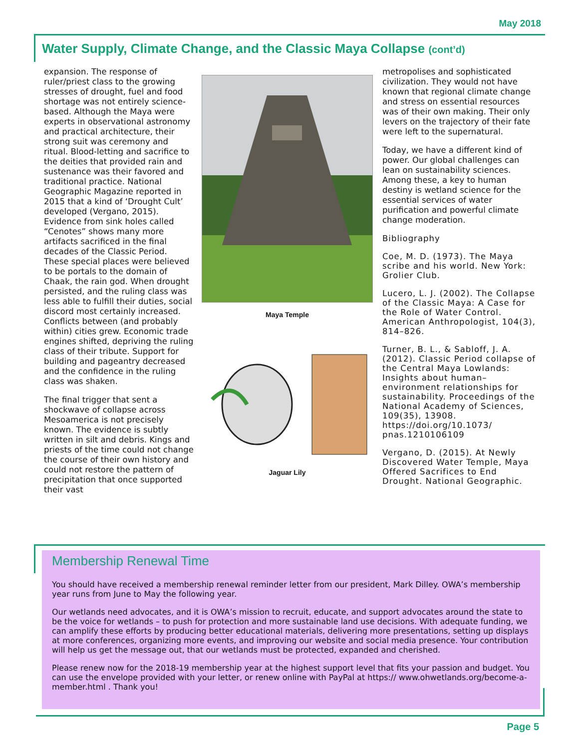May 2018
Water Supply, Climate Change, and the Classic Maya Collapse (cont’d)
expansion. The response of ruler/priest class to the growing stresses of drought, fuel and food shortage was not entirely science-based. Although the Maya were experts in observational astronomy and practical architecture, their strong suit was ceremony and ritual. Blood-letting and sacrifice to the deities that provided rain and sustenance was their favored and traditional practice. National Geographic Magazine reported in 2015 that a kind of ‘Drought Cult’ developed (Vergano, 2015). Evidence from sink holes called “Cenotes” shows many more artifacts sacrificed in the final decades of the Classic Period. These special places were believed to be portals to the domain of Chaak, the rain god. When drought persisted, and the ruling class was less able to fulfill their duties, social discord most certainly increased. Conflicts between (and probably within) cities grew. Economic trade engines shifted, depriving the ruling class of their tribute. Support for building and pageantry decreased and the confidence in the ruling class was shaken.
The final trigger that sent a shockwave of collapse across Mesoamerica is not precisely known. The evidence is subtly written in silt and debris. Kings and priests of the time could not change the course of their own history and could not restore the pattern of precipitation that once supported their vast
Maya Temple
Jaguar Lily
metropolises and sophisticated civilization. They would not have known that regional climate change and stress on essential resources was of their own making. Their only levers on the trajectory of their fate were left to the supernatural.
Today, we have a different kind of power. Our global challenges can lean on sustainability sciences. Among these, a key to human destiny is wetland science for the essential services of water purification and powerful climate change moderation.
Bibliography
Coe, M. D. (1973). The Maya scribe and his world. New York: Grolier Club.
Lucero, L. J. (2002). The Collapse of the Classic Maya: A Case for the Role of Water Control. American Anthropologist, 104(3), 814–826.
Turner, B. L., & Sabloff, J. A. (2012). Classic Period collapse of the Central Maya Lowlands: Insights about human–environment relationships for sustainability. Proceedings of the National Academy of Sciences, 109(35), 13908. https://doi.org/10.1073/ pnas.1210106109
Vergano, D. (2015). At Newly Discovered Water Temple, Maya Offered Sacrifices to End Drought. National Geographic.
Membership Renewal Time
You should have received a membership renewal reminder letter from our president, Mark Dilley. OWA’s membership year runs from June to May the following year.
Our wetlands need advocates, and it is OWA’s mission to recruit, educate, and support advocates around the state to be the voice for wetlands – to push for protection and more sustainable land use decisions. With adequate funding, we can amplify these efforts by producing better educational materials, delivering more presentations, setting up displays at more conferences, organizing more events, and improving our website and social media presence. Your contribution will help us get the message out, that our wetlands must be protected, expanded and cherished.
Please renew now for the 2018-19 membership year at the highest support level that fits your passion and budget. You can use the envelope provided with your letter, or renew online with PayPal at https:// www.ohwetlands.org/become-a-member.html . Thank you!
Page 5